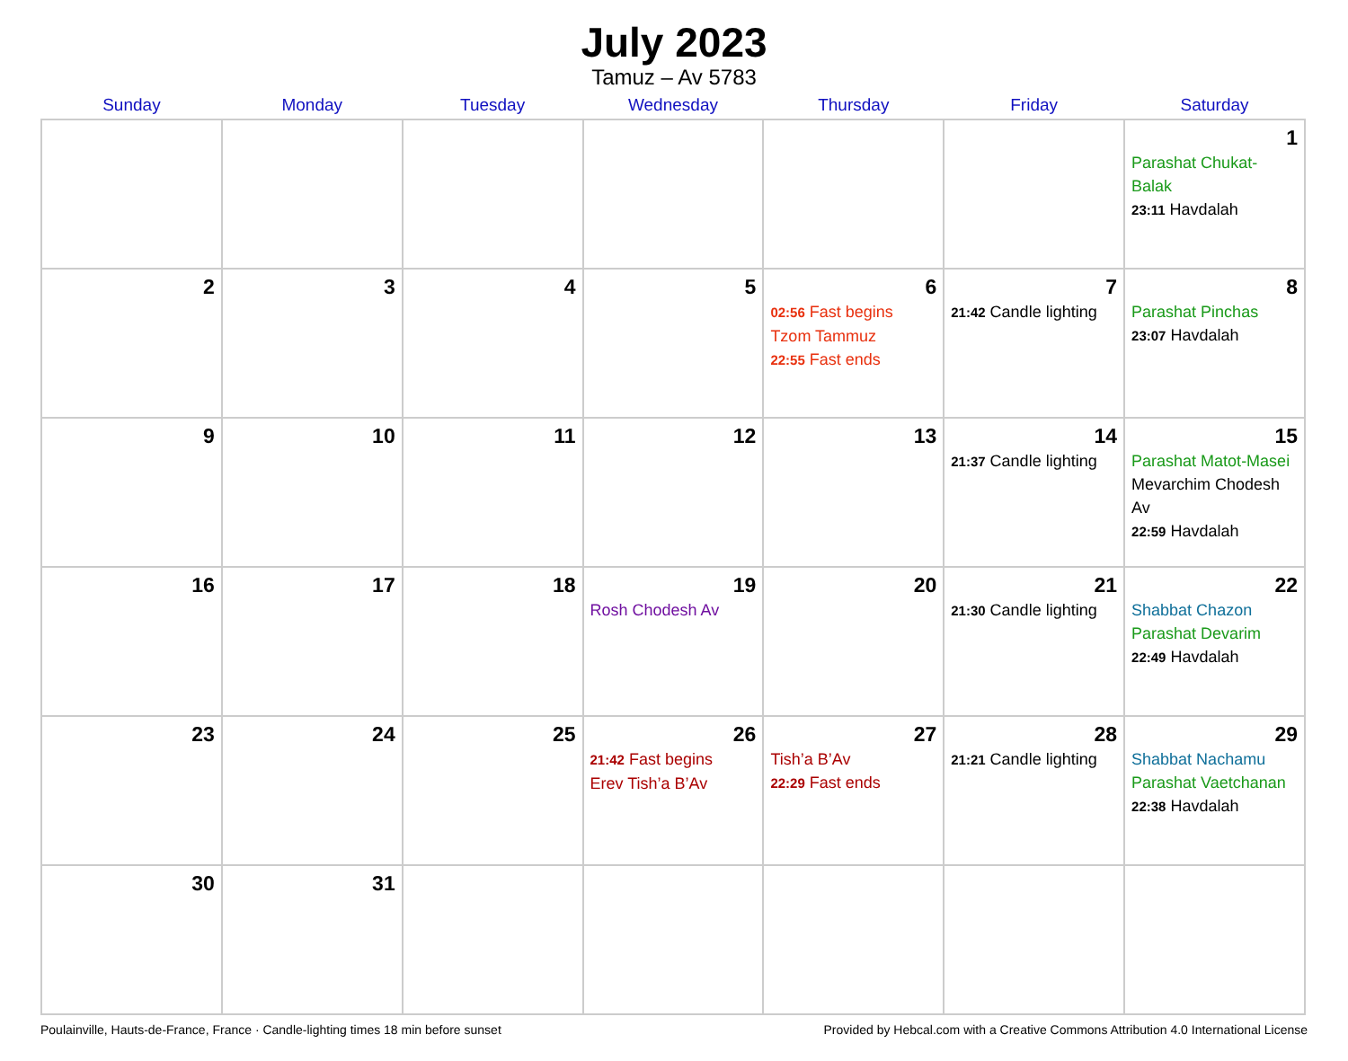July 2023
Tamuz – Av 5783
| Sunday | Monday | Tuesday | Wednesday | Thursday | Friday | Saturday |
| --- | --- | --- | --- | --- | --- | --- |
| | | | | | | 1 Parashat Chukat-Balak 23:11 Havdalah |
| 2 | 3 | 4 | 5 | 6 02:56 Fast begins Tzom Tammuz 22:55 Fast ends | 7 21:42 Candle lighting | 8 Parashat Pinchas 23:07 Havdalah |
| 9 | 10 | 11 | 12 | 13 | 14 21:37 Candle lighting | 15 Parashat Matot-Masei Mevarchim Chodesh Av 22:59 Havdalah |
| 16 | 17 | 18 | 19 Rosh Chodesh Av | 20 | 21 21:30 Candle lighting | 22 Shabbat Chazon Parashat Devarim 22:49 Havdalah |
| 23 | 24 | 25 | 26 21:42 Fast begins Erev Tish’a B’Av | 27 Tish’a B’Av 22:29 Fast ends | 28 21:21 Candle lighting | 29 Shabbat Nachamu Parashat Vaetchanan 22:38 Havdalah |
| 30 | 31 | | | | | |
Poulainville, Hauts-de-France, France · Candle-lighting times 18 min before sunset Provided by Hebcal.com with a Creative Commons Attribution 4.0 International License